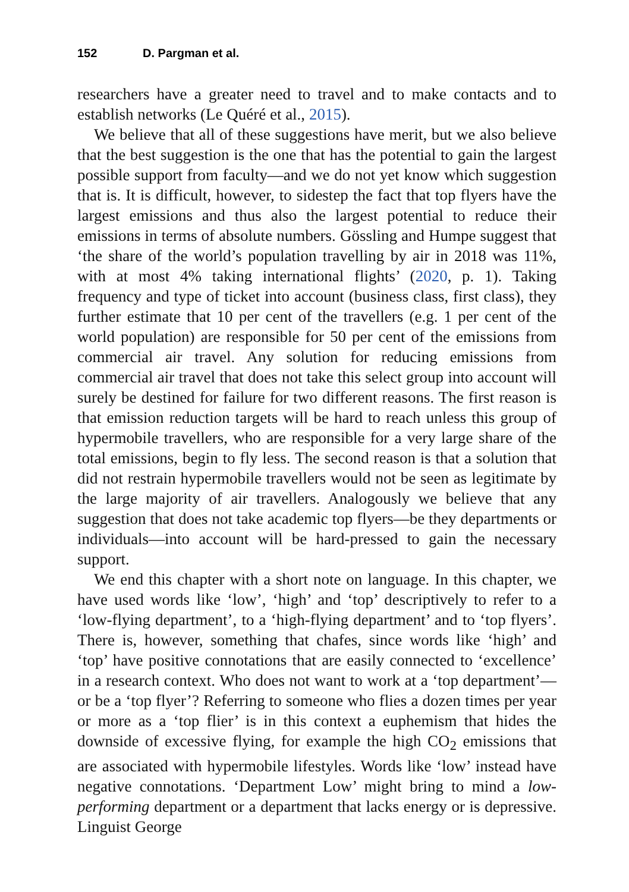152 D. Pargman et al.
researchers have a greater need to travel and to make contacts and to establish networks (Le Quéré et al., 2015).
We believe that all of these suggestions have merit, but we also believe that the best suggestion is the one that has the potential to gain the largest possible support from faculty—and we do not yet know which suggestion that is. It is difficult, however, to sidestep the fact that top flyers have the largest emissions and thus also the largest potential to reduce their emissions in terms of absolute numbers. Gössling and Humpe suggest that ‘the share of the world’s population travelling by air in 2018 was 11%, with at most 4% taking international flights’ (2020, p. 1). Taking frequency and type of ticket into account (business class, first class), they further estimate that 10 per cent of the travellers (e.g. 1 per cent of the world population) are responsible for 50 per cent of the emissions from commercial air travel. Any solution for reducing emissions from commercial air travel that does not take this select group into account will surely be destined for failure for two different reasons. The first reason is that emission reduction targets will be hard to reach unless this group of hypermobile travellers, who are responsible for a very large share of the total emissions, begin to fly less. The second reason is that a solution that did not restrain hypermobile travellers would not be seen as legitimate by the large majority of air travellers. Analogously we believe that any suggestion that does not take academic top flyers—be they departments or individuals—into account will be hard-pressed to gain the necessary support.
We end this chapter with a short note on language. In this chapter, we have used words like ‘low’, ‘high’ and ‘top’ descriptively to refer to a ‘low-flying department’, to a ‘high-flying department’ and to ‘top flyers’. There is, however, something that chafes, since words like ‘high’ and ‘top’ have positive connotations that are easily connected to ‘excellence’ in a research context. Who does not want to work at a ‘top department’—or be a ‘top flyer’? Referring to someone who flies a dozen times per year or more as a ‘top flier’ is in this context a euphemism that hides the downside of excessive flying, for example the high CO<sub>2</sub> emissions that are associated with hypermobile lifestyles. Words like ‘low’ instead have negative connotations. ‘Department Low’ might bring to mind a low-performing department or a department that lacks energy or is depressive. Linguist George